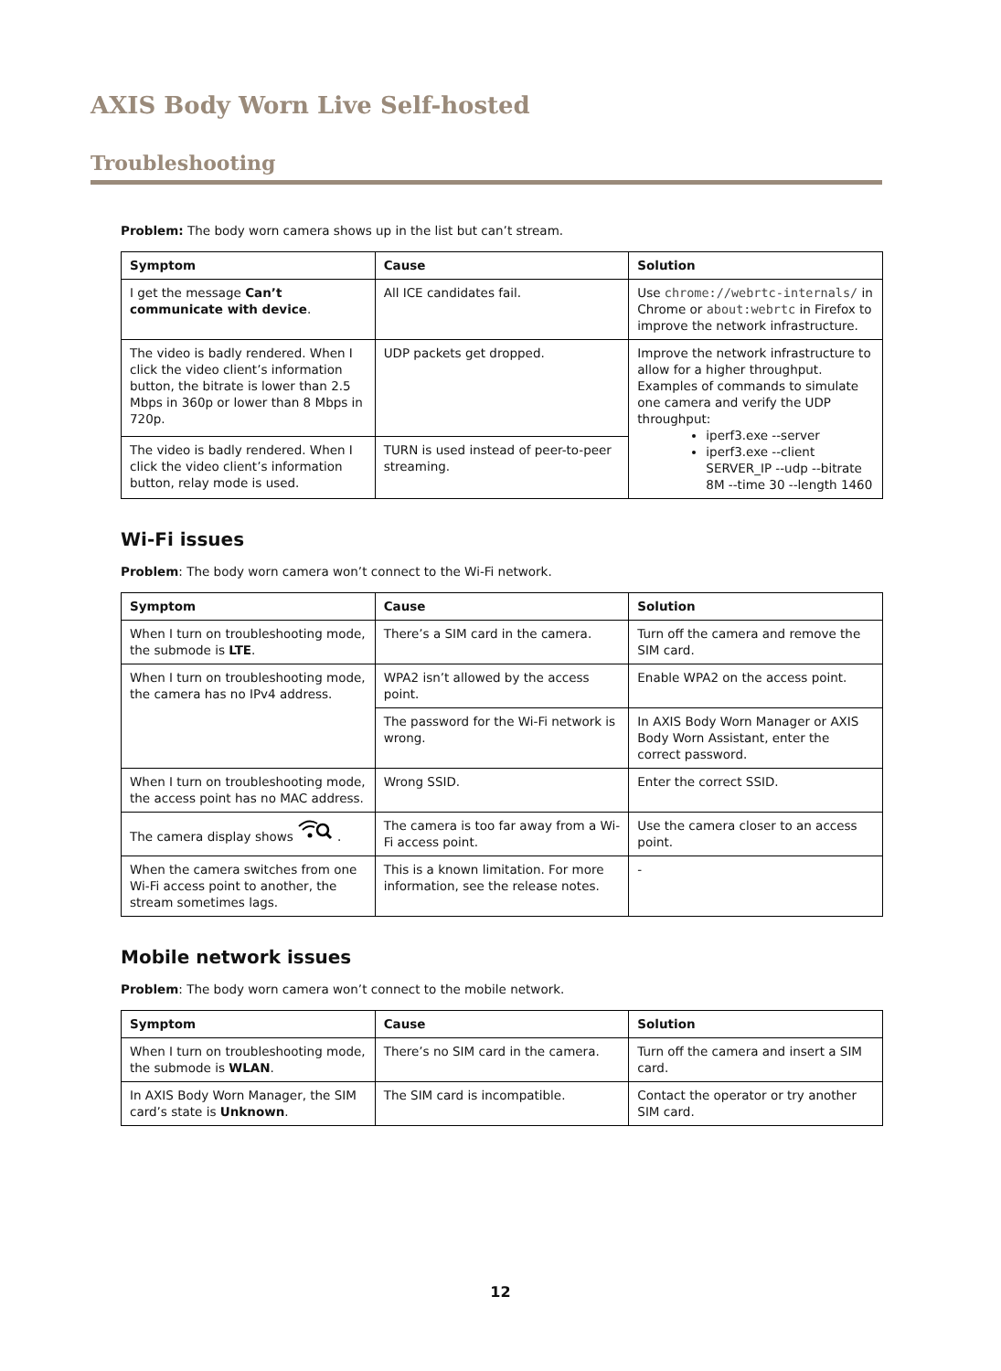AXIS Body Worn Live Self-hosted
Troubleshooting
Problem: The body worn camera shows up in the list but can’t stream.
| Symptom | Cause | Solution |
| --- | --- | --- |
| I get the message Can’t communicate with device . | All ICE candidates fail. | Use chrome://webrtc-internals/ in Chrome or about:webrtc in Firefox to improve the network infrastructure. |
| The video is badly rendered. When I click the video client’s information button, the bitrate is lower than 2.5 Mbps in 360p or lower than 8 Mbps in 720p. | UDP packets get dropped. | Improve the network infrastructure to allow for a higher throughput. Examples of commands to simulate one camera and verify the UDP throughput: iperf3.exe --server iperf3.exe --client SERVER_IP --udp --bitrate 8M --time 30 --length 1460 |
| The video is badly rendered. When I click the video client’s information button, relay mode is used. | TURN is used instead of peer-to-peer streaming. | |
Wi-Fi issues
Problem: The body worn camera won’t connect to the Wi-Fi network.
| Symptom | Cause | Solution |
| --- | --- | --- |
| When I turn on troubleshooting mode, the submode is LTE . | There’s a SIM card in the camera. | Turn off the camera and remove the SIM card. |
| When I turn on troubleshooting mode, the camera has no IPv4 address. | WPA2 isn’t allowed by the access point. | Enable WPA2 on the access point. |
| | The password for the Wi-Fi network is wrong. | In AXIS Body Worn Manager or AXIS Body Worn Assistant, enter the correct password. |
| When I turn on troubleshooting mode, the access point has no MAC address. | Wrong SSID. | Enter the correct SSID. |
| The camera display shows . | The camera is too far away from a Wi-Fi access point. | Use the camera closer to an access point. |
| When the camera switches from one Wi-Fi access point to another, the stream sometimes lags. | This is a known limitation. For more information, see the release notes. | - |
Mobile network issues
Problem: The body worn camera won’t connect to the mobile network.
| Symptom | Cause | Solution |
| --- | --- | --- |
| When I turn on troubleshooting mode, the submode is WLAN . | There’s no SIM card in the camera. | Turn off the camera and insert a SIM card. |
| In AXIS Body Worn Manager, the SIM card’s state is Unknown . | The SIM card is incompatible. | Contact the operator or try another SIM card. |
12